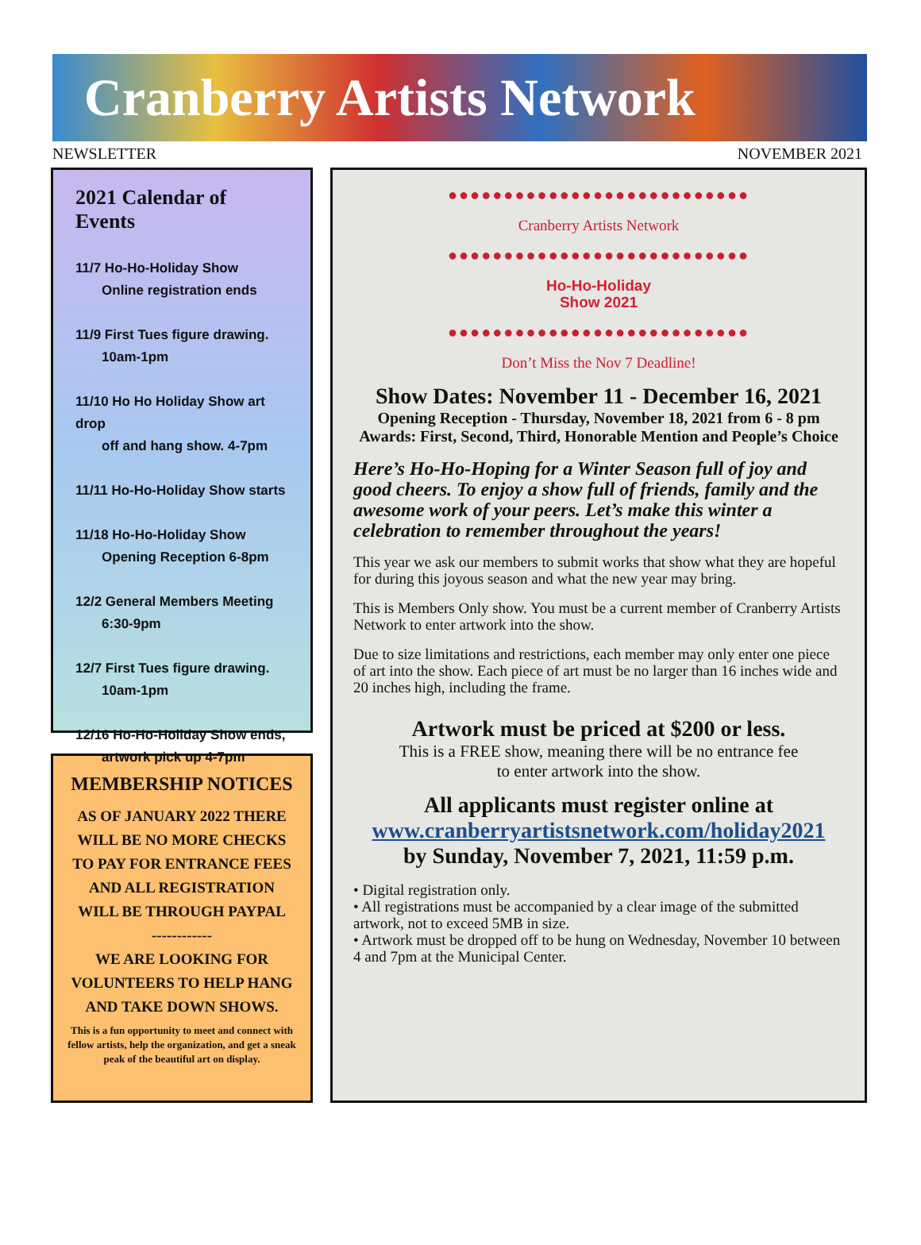Cranberry Artists Network
NEWSLETTER NOVEMBER 2021
2021 Calendar of Events
11/7 Ho-Ho-Holiday Show
Online registration ends
11/9 First Tues figure drawing.
10am-1pm
11/10 Ho Ho Holiday Show art drop
off and hang show. 4-7pm
11/11 Ho-Ho-Holiday Show starts
11/18 Ho-Ho-Holiday Show
Opening Reception 6-8pm
12/2 General Members Meeting
6:30-9pm
12/7 First Tues figure drawing.
10am-1pm
12/16 Ho-Ho-Holiday Show ends,
artwork pick up 4-7pm
MEMBERSHIP NOTICES
AS OF JANUARY 2022 THERE WILL BE NO MORE CHECKS TO PAY FOR ENTRANCE FEES AND ALL REGISTRATION WILL BE THROUGH PAYPAL
------------
WE ARE LOOKING FOR VOLUNTEERS TO HELP HANG AND TAKE DOWN SHOWS.
This is a fun opportunity to meet and connect with fellow artists, help the organization, and get a sneak peak of the beautiful art on display.
●●●●●●●●●●●●●●●●●●●●●●●●●●●
Cranberry Artists Network
●●●●●●●●●●●●●●●●●●●●●●●●●●●
Ho-Ho-Holiday
Show 2021
●●●●●●●●●●●●●●●●●●●●●●●●●●●
Don’t Miss the Nov 7 Deadline!
Show Dates: November 11 - December 16, 2021
Opening Reception - Thursday, November 18, 2021 from 6 - 8 pm
Awards: First, Second, Third, Honorable Mention and People’s Choice
Here’s Ho-Ho-Hoping for a Winter Season full of joy and good cheers. To enjoy a show full of friends, family and the awesome work of your peers. Let’s make this winter a celebration to remember throughout the years!
This year we ask our members to submit works that show what they are hopeful for during this joyous season and what the new year may bring.
This is Members Only show. You must be a current member of Cranberry Artists Network to enter artwork into the show.
Due to size limitations and restrictions, each member may only enter one piece of art into the show. Each piece of art must be no larger than 16 inches wide and 20 inches high, including the frame.
Artwork must be priced at $200 or less.
This is a FREE show, meaning there will be no entrance fee
to enter artwork into the show.
All applicants must register online at
www.cranberryartistsnetwork.com/holiday2021
by Sunday, November 7, 2021, 11:59 p.m.
• Digital registration only.
• All registrations must be accompanied by a clear image of the submitted artwork, not to exceed 5MB in size.
• Artwork must be dropped off to be hung on Wednesday, November 10 between 4 and 7pm at the Municipal Center.